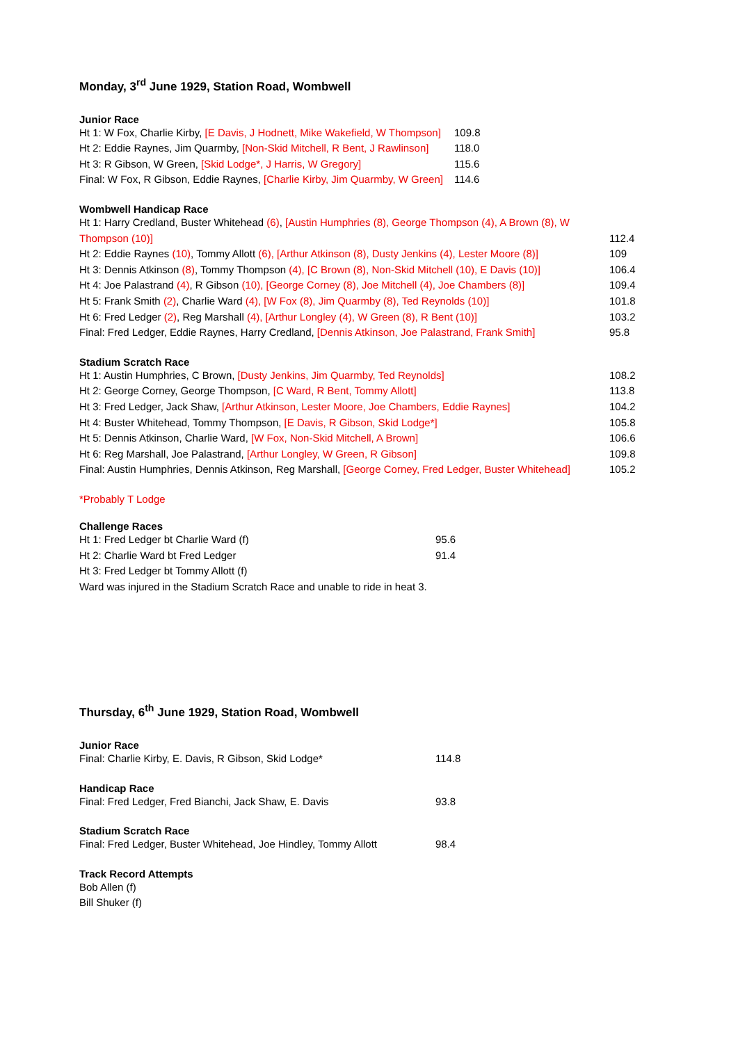Monday, 3<sup>rd</sup> June 1929, Station Road, Wombwell
Junior Race
| Ht 1: W Fox, Charlie Kirby, [E Davis, J Hodnett, Mike Wakefield, W Thompson] | 109.8 |
| Ht 2: Eddie Raynes, Jim Quarmby, [Non-Skid Mitchell, R Bent, J Rawlinson] | 118.0 |
| Ht 3: R Gibson, W Green, [Skid Lodge*, J Harris, W Gregory] | 115.6 |
| Final: W Fox, R Gibson, Eddie Raynes, [Charlie Kirby, Jim Quarmby, W Green] | 114.6 |
Wombwell Handicap Race
| Ht 1: Harry Credland, Buster Whitehead (6) , [Austin Humphries (8), George Thompson (4), A Brown (8), W Thompson (10)] | 112.4 |
| Ht 2: Eddie Raynes (10) , Tommy Allott (6), [Arthur Atkinson (8), Dusty Jenkins (4), Lester Moore (8)] | 109 |
| Ht 3: Dennis Atkinson (8) , Tommy Thompson (4), [C Brown (8), Non-Skid Mitchell (10), E Davis (10)] | 106.4 |
| Ht 4: Joe Palastrand (4) , R Gibson (10), [George Corney (8), Joe Mitchell (4), Joe Chambers (8)] | 109.4 |
| Ht 5: Frank Smith (2) , Charlie Ward (4), [W Fox (8), Jim Quarmby (8), Ted Reynolds (10)] | 101.8 |
| Ht 6: Fred Ledger (2) , Reg Marshall (4), [Arthur Longley (4), W Green (8), R Bent (10)] | 103.2 |
| Final: Fred Ledger, Eddie Raynes, Harry Credland, [Dennis Atkinson, Joe Palastrand, Frank Smith] | 95.8 |
Stadium Scratch Race
| Ht 1: Austin Humphries, C Brown, [Dusty Jenkins, Jim Quarmby, Ted Reynolds] | 108.2 |
| Ht 2: George Corney, George Thompson, [C Ward, R Bent, Tommy Allott] | 113.8 |
| Ht 3: Fred Ledger, Jack Shaw, [Arthur Atkinson, Lester Moore, Joe Chambers, Eddie Raynes] | 104.2 |
| Ht 4: Buster Whitehead, Tommy Thompson, [E Davis, R Gibson, Skid Lodge*] | 105.8 |
| Ht 5: Dennis Atkinson, Charlie Ward, [W Fox, Non-Skid Mitchell, A Brown] | 106.6 |
| Ht 6: Reg Marshall, Joe Palastrand, [Arthur Longley, W Green, R Gibson] | 109.8 |
| Final: Austin Humphries, Dennis Atkinson, Reg Marshall, [George Corney, Fred Ledger, Buster Whitehead] | 105.2 |
*Probably T Lodge
Challenge Races
| Ht 1: Fred Ledger bt Charlie Ward (f) | 95.6 |
| Ht 2: Charlie Ward bt Fred Ledger | 91.4 |
| Ht 3: Fred Ledger bt Tommy Allott (f) | |
| Ward was injured in the Stadium Scratch Race and unable to ride in heat 3. | |
Thursday, 6<sup>th</sup> June 1929, Station Road, Wombwell
Junior Race
| Final: Charlie Kirby, E. Davis, R Gibson, Skid Lodge* | 114.8 |
Handicap Race
| Final: Fred Ledger, Fred Bianchi, Jack Shaw, E. Davis | 93.8 |
Stadium Scratch Race
| Final: Fred Ledger, Buster Whitehead, Joe Hindley, Tommy Allott | 98.4 |
Track Record Attempts
Bob Allen (f)
Bill Shuker (f)